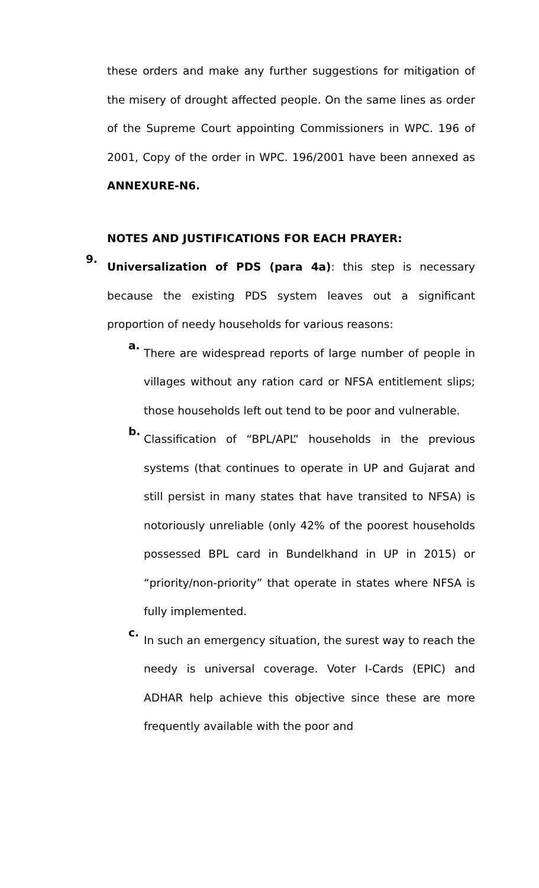these orders and make any further suggestions for mitigation of the misery of drought affected people. On the same lines as order of the Supreme Court appointing Commissioners in WPC. 196 of 2001, Copy of the order in WPC. 196/2001 have been annexed as ANNEXURE-N6.
NOTES AND JUSTIFICATIONS FOR EACH PRAYER:
9.
Universalization of PDS (para 4a): this step is necessary because the existing PDS system leaves out a significant proportion of needy households for various reasons:
a.
There are widespread reports of large number of people in villages without any ration card or NFSA entitlement slips; those households left out tend to be poor and vulnerable.
b.
Classification of “BPL/APL” households in the previous systems (that continues to operate in UP and Gujarat and still persist in many states that have transited to NFSA) is notoriously unreliable (only 42% of the poorest households possessed BPL card in Bundelkhand in UP in 2015) or “priority/non-priority” that operate in states where NFSA is fully implemented.
c.
In such an emergency situation, the surest way to reach the needy is universal coverage. Voter I-Cards (EPIC) and ADHAR help achieve this objective since these are more frequently available with the poor and